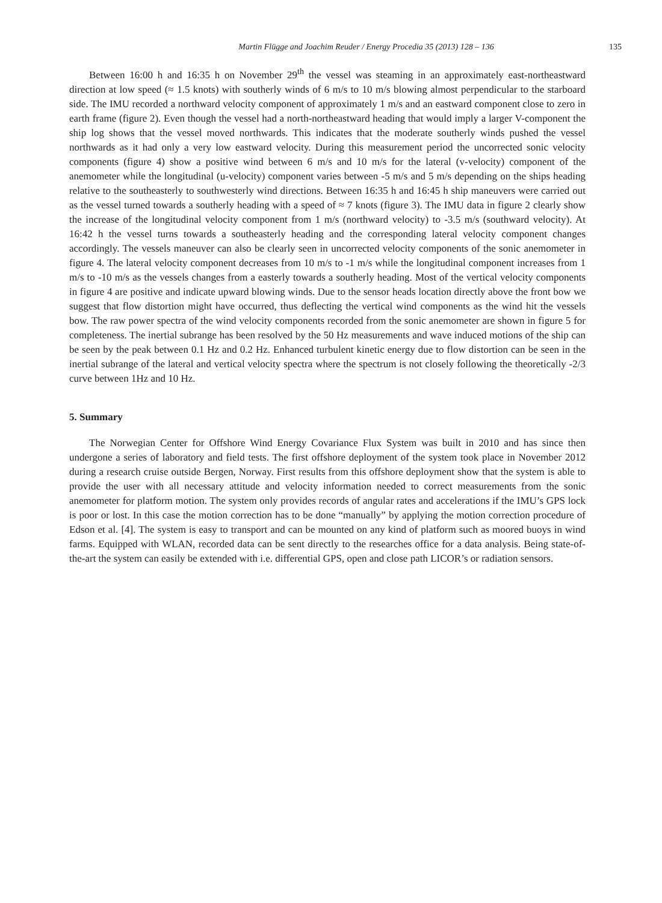Martin Flügge and Joachim Reuder / Energy Procedia 35 (2013) 128 – 136 135
Between 16:00 h and 16:35 h on November 29<sup>th</sup> the vessel was steaming in an approximately east-northeastward direction at low speed (≈ 1.5 knots) with southerly winds of 6 m/s to 10 m/s blowing almost perpendicular to the starboard side. The IMU recorded a northward velocity component of approximately 1 m/s and an eastward component close to zero in earth frame (figure 2). Even though the vessel had a north-northeastward heading that would imply a larger V-component the ship log shows that the vessel moved northwards. This indicates that the moderate southerly winds pushed the vessel northwards as it had only a very low eastward velocity. During this measurement period the uncorrected sonic velocity components (figure 4) show a positive wind between 6 m/s and 10 m/s for the lateral (v-velocity) component of the anemometer while the longitudinal (u-velocity) component varies between -5 m/s and 5 m/s depending on the ships heading relative to the southeasterly to southwesterly wind directions. Between 16:35 h and 16:45 h ship maneuvers were carried out as the vessel turned towards a southerly heading with a speed of ≈ 7 knots (figure 3). The IMU data in figure 2 clearly show the increase of the longitudinal velocity component from 1 m/s (northward velocity) to -3.5 m/s (southward velocity). At 16:42 h the vessel turns towards a southeasterly heading and the corresponding lateral velocity component changes accordingly. The vessels maneuver can also be clearly seen in uncorrected velocity components of the sonic anemometer in figure 4. The lateral velocity component decreases from 10 m/s to -1 m/s while the longitudinal component increases from 1 m/s to -10 m/s as the vessels changes from a easterly towards a southerly heading. Most of the vertical velocity components in figure 4 are positive and indicate upward blowing winds. Due to the sensor heads location directly above the front bow we suggest that flow distortion might have occurred, thus deflecting the vertical wind components as the wind hit the vessels bow. The raw power spectra of the wind velocity components recorded from the sonic anemometer are shown in figure 5 for completeness. The inertial subrange has been resolved by the 50 Hz measurements and wave induced motions of the ship can be seen by the peak between 0.1 Hz and 0.2 Hz. Enhanced turbulent kinetic energy due to flow distortion can be seen in the inertial subrange of the lateral and vertical velocity spectra where the spectrum is not closely following the theoretically -2/3 curve between 1Hz and 10 Hz.
5. Summary
The Norwegian Center for Offshore Wind Energy Covariance Flux System was built in 2010 and has since then undergone a series of laboratory and field tests. The first offshore deployment of the system took place in November 2012 during a research cruise outside Bergen, Norway. First results from this offshore deployment show that the system is able to provide the user with all necessary attitude and velocity information needed to correct measurements from the sonic anemometer for platform motion. The system only provides records of angular rates and accelerations if the IMU’s GPS lock is poor or lost. In this case the motion correction has to be done “manually” by applying the motion correction procedure of Edson et al. [4]. The system is easy to transport and can be mounted on any kind of platform such as moored buoys in wind farms. Equipped with WLAN, recorded data can be sent directly to the researches office for a data analysis. Being state-of-the-art the system can easily be extended with i.e. differential GPS, open and close path LICOR’s or radiation sensors.